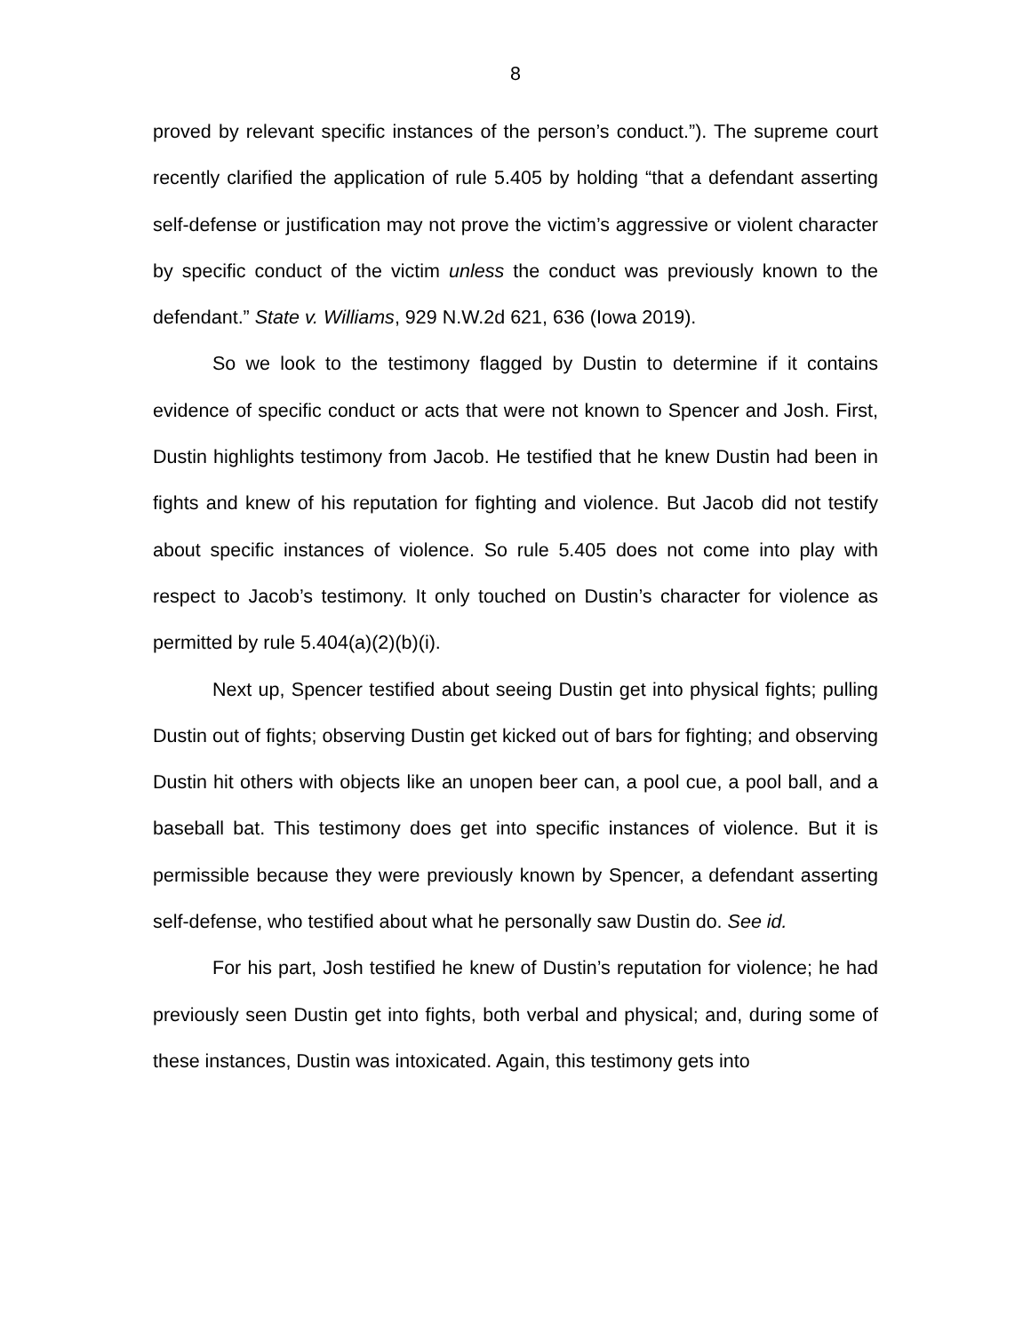8
proved by relevant specific instances of the person’s conduct.”). The supreme court recently clarified the application of rule 5.405 by holding “that a defendant asserting self-defense or justification may not prove the victim’s aggressive or violent character by specific conduct of the victim unless the conduct was previously known to the defendant.” State v. Williams, 929 N.W.2d 621, 636 (Iowa 2019).
So we look to the testimony flagged by Dustin to determine if it contains evidence of specific conduct or acts that were not known to Spencer and Josh. First, Dustin highlights testimony from Jacob. He testified that he knew Dustin had been in fights and knew of his reputation for fighting and violence. But Jacob did not testify about specific instances of violence. So rule 5.405 does not come into play with respect to Jacob’s testimony. It only touched on Dustin’s character for violence as permitted by rule 5.404(a)(2)(b)(i).
Next up, Spencer testified about seeing Dustin get into physical fights; pulling Dustin out of fights; observing Dustin get kicked out of bars for fighting; and observing Dustin hit others with objects like an unopen beer can, a pool cue, a pool ball, and a baseball bat. This testimony does get into specific instances of violence. But it is permissible because they were previously known by Spencer, a defendant asserting self-defense, who testified about what he personally saw Dustin do. See id.
For his part, Josh testified he knew of Dustin’s reputation for violence; he had previously seen Dustin get into fights, both verbal and physical; and, during some of these instances, Dustin was intoxicated. Again, this testimony gets into